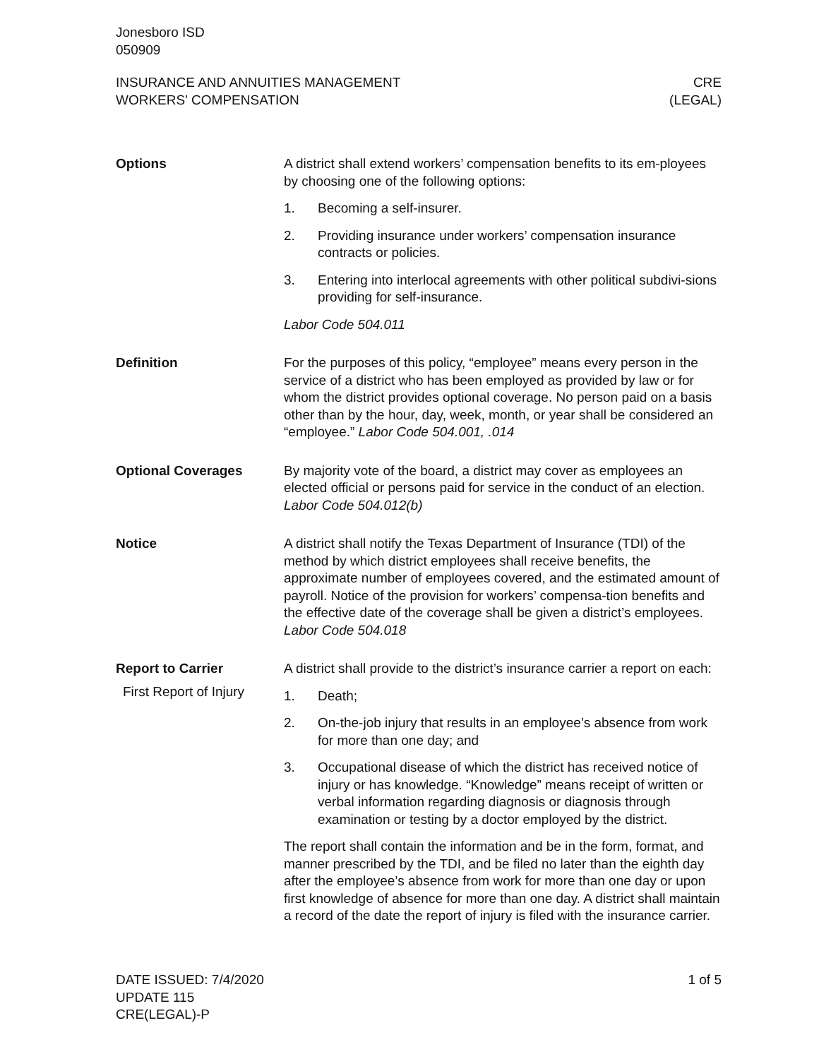Jonesboro ISD
050909
INSURANCE AND ANNUITIES MANAGEMENT
WORKERS' COMPENSATION
CRE
(LEGAL)
Options A district shall extend workers’ compensation benefits to its em-ployees by choosing one of the following options:
1. Becoming a self-insurer.
2. Providing insurance under workers’ compensation insurance contracts or policies.
3. Entering into interlocal agreements with other political subdivi-sions providing for self-insurance.
Labor Code 504.011
Definition For the purposes of this policy, “employee” means every person in the service of a district who has been employed as provided by law or for whom the district provides optional coverage. No person paid on a basis other than by the hour, day, week, month, or year shall be considered an “employee.” Labor Code 504.001, .014
Optional Coverages By majority vote of the board, a district may cover as employees an elected official or persons paid for service in the conduct of an election. Labor Code 504.012(b)
Notice A district shall notify the Texas Department of Insurance (TDI) of the method by which district employees shall receive benefits, the approximate number of employees covered, and the estimated amount of payroll. Notice of the provision for workers’ compensa-tion benefits and the effective date of the coverage shall be given a district’s employees. Labor Code 504.018
Report to Carrier
First Report of Injury
A district shall provide to the district’s insurance carrier a report on each:
1. Death;
2. On-the-job injury that results in an employee’s absence from work for more than one day; and
3. Occupational disease of which the district has received notice of injury or has knowledge. “Knowledge” means receipt of written or verbal information regarding diagnosis or diagnosis through examination or testing by a doctor employed by the district.
The report shall contain the information and be in the form, format, and manner prescribed by the TDI, and be filed no later than the eighth day after the employee’s absence from work for more than one day or upon first knowledge of absence for more than one day. A district shall maintain a record of the date the report of injury is filed with the insurance carrier.
DATE ISSUED: 7/4/2020
UPDATE 115
CRE(LEGAL)-P
1 of 5